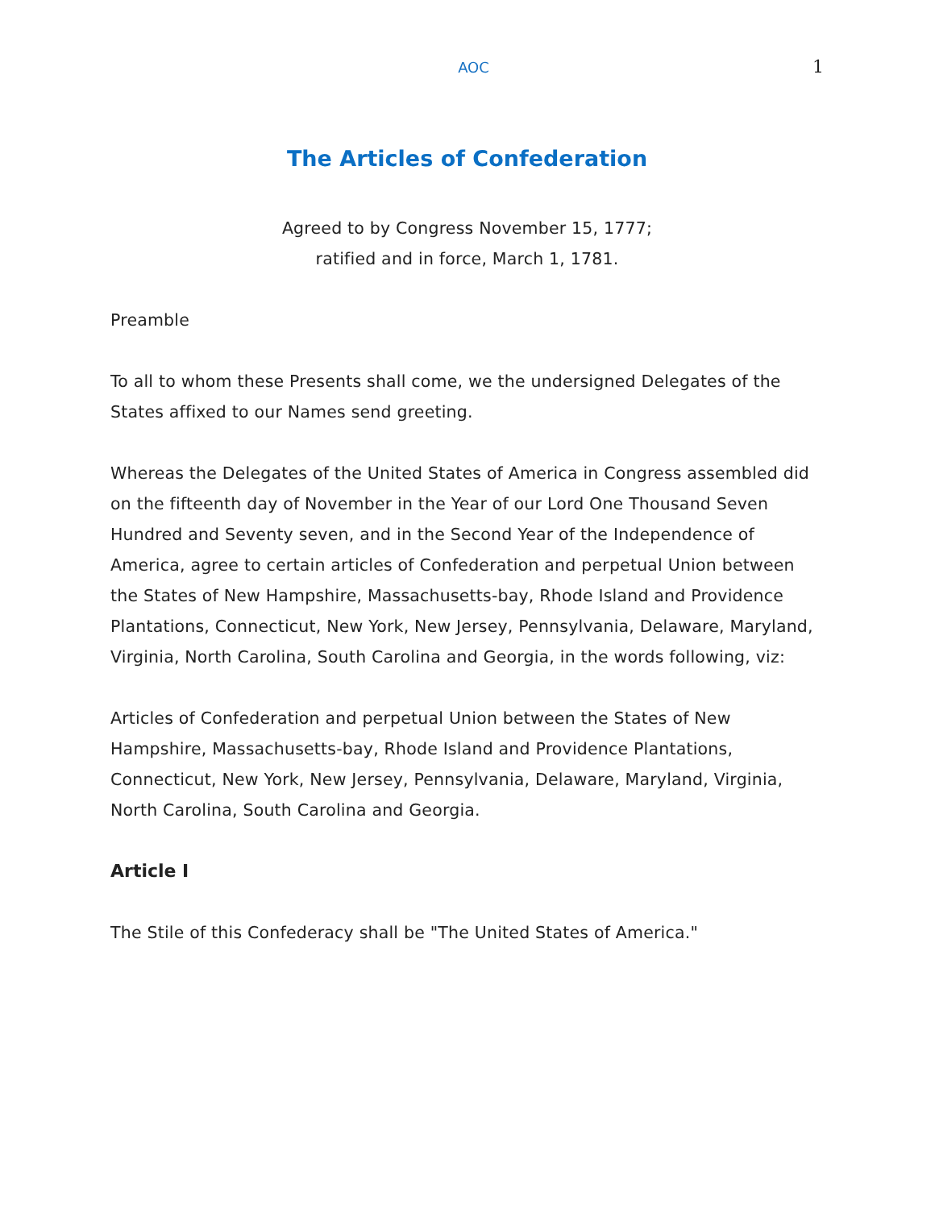AOC 1
The Articles of Confederation
Agreed to by Congress November 15, 1777;
ratified and in force, March 1, 1781.
Preamble
To all to whom these Presents shall come, we the undersigned Delegates of the States affixed to our Names send greeting.
Whereas the Delegates of the United States of America in Congress assembled did on the fifteenth day of November in the Year of our Lord One Thousand Seven Hundred and Seventy seven, and in the Second Year of the Independence of America, agree to certain articles of Confederation and perpetual Union between the States of New Hampshire, Massachusetts-bay, Rhode Island and Providence Plantations, Connecticut, New York, New Jersey, Pennsylvania, Delaware, Maryland, Virginia, North Carolina, South Carolina and Georgia, in the words following, viz:
Articles of Confederation and perpetual Union between the States of New Hampshire, Massachusetts-bay, Rhode Island and Providence Plantations, Connecticut, New York, New Jersey, Pennsylvania, Delaware, Maryland, Virginia, North Carolina, South Carolina and Georgia.
Article I
The Stile of this Confederacy shall be "The United States of America."